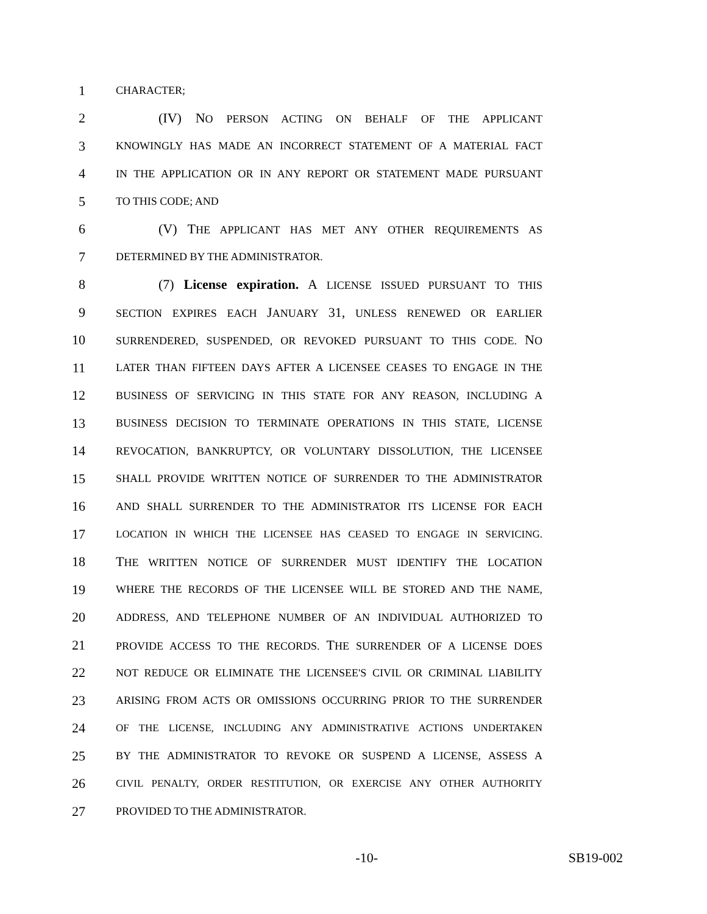1 CHARACTER;
2 (IV) NO PERSON ACTING ON BEHALF OF THE APPLICANT
3 KNOWINGLY HAS MADE AN INCORRECT STATEMENT OF A MATERIAL FACT
4 IN THE APPLICATION OR IN ANY REPORT OR STATEMENT MADE PURSUANT
5 TO THIS CODE; AND
6 (V) THE APPLICANT HAS MET ANY OTHER REQUIREMENTS AS
7 DETERMINED BY THE ADMINISTRATOR.
8 (7) License expiration. A LICENSE ISSUED PURSUANT TO THIS
9 SECTION EXPIRES EACH JANUARY 31, UNLESS RENEWED OR EARLIER
10 SURRENDERED, SUSPENDED, OR REVOKED PURSUANT TO THIS CODE. NO
11 LATER THAN FIFTEEN DAYS AFTER A LICENSEE CEASES TO ENGAGE IN THE
12 BUSINESS OF SERVICING IN THIS STATE FOR ANY REASON, INCLUDING A
13 BUSINESS DECISION TO TERMINATE OPERATIONS IN THIS STATE, LICENSE
14 REVOCATION, BANKRUPTCY, OR VOLUNTARY DISSOLUTION, THE LICENSEE
15 SHALL PROVIDE WRITTEN NOTICE OF SURRENDER TO THE ADMINISTRATOR
16 AND SHALL SURRENDER TO THE ADMINISTRATOR ITS LICENSE FOR EACH
17 LOCATION IN WHICH THE LICENSEE HAS CEASED TO ENGAGE IN SERVICING.
18 THE WRITTEN NOTICE OF SURRENDER MUST IDENTIFY THE LOCATION
19 WHERE THE RECORDS OF THE LICENSEE WILL BE STORED AND THE NAME,
20 ADDRESS, AND TELEPHONE NUMBER OF AN INDIVIDUAL AUTHORIZED TO
21 PROVIDE ACCESS TO THE RECORDS. THE SURRENDER OF A LICENSE DOES
22 NOT REDUCE OR ELIMINATE THE LICENSEE'S CIVIL OR CRIMINAL LIABILITY
23 ARISING FROM ACTS OR OMISSIONS OCCURRING PRIOR TO THE SURRENDER
24 OF THE LICENSE, INCLUDING ANY ADMINISTRATIVE ACTIONS UNDERTAKEN
25 BY THE ADMINISTRATOR TO REVOKE OR SUSPEND A LICENSE, ASSESS A
26 CIVIL PENALTY, ORDER RESTITUTION, OR EXERCISE ANY OTHER AUTHORITY
27 PROVIDED TO THE ADMINISTRATOR.
-10- SB19-002